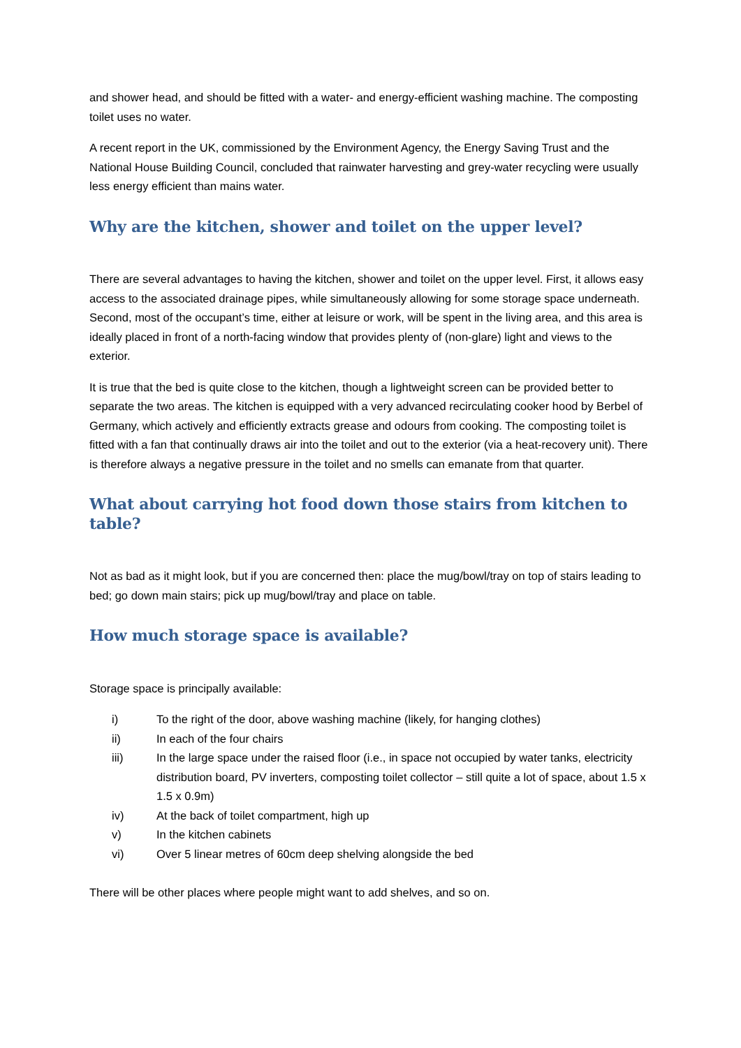and shower head, and should be fitted with a water- and energy-efficient washing machine. The composting toilet uses no water.
A recent report in the UK, commissioned by the Environment Agency, the Energy Saving Trust and the National House Building Council, concluded that rainwater harvesting and grey-water recycling were usually less energy efficient than mains water.
Why are the kitchen, shower and toilet on the upper level?
There are several advantages to having the kitchen, shower and toilet on the upper level. First, it allows easy access to the associated drainage pipes, while simultaneously allowing for some storage space underneath. Second, most of the occupant’s time, either at leisure or work, will be spent in the living area, and this area is ideally placed in front of a north-facing window that provides plenty of (non-glare) light and views to the exterior.
It is true that the bed is quite close to the kitchen, though a lightweight screen can be provided better to separate the two areas. The kitchen is equipped with a very advanced recirculating cooker hood by Berbel of Germany, which actively and efficiently extracts grease and odours from cooking. The composting toilet is fitted with a fan that continually draws air into the toilet and out to the exterior (via a heat-recovery unit). There is therefore always a negative pressure in the toilet and no smells can emanate from that quarter.
What about carrying hot food down those stairs from kitchen to table?
Not as bad as it might look, but if you are concerned then: place the mug/bowl/tray on top of stairs leading to bed; go down main stairs; pick up mug/bowl/tray and place on table.
How much storage space is available?
Storage space is principally available:
i) To the right of the door, above washing machine (likely, for hanging clothes)
ii) In each of the four chairs
iii) In the large space under the raised floor (i.e., in space not occupied by water tanks, electricity distribution board, PV inverters, composting toilet collector – still quite a lot of space, about 1.5 x 1.5 x 0.9m)
iv) At the back of toilet compartment, high up
v) In the kitchen cabinets
vi) Over 5 linear metres of 60cm deep shelving alongside the bed
There will be other places where people might want to add shelves, and so on.